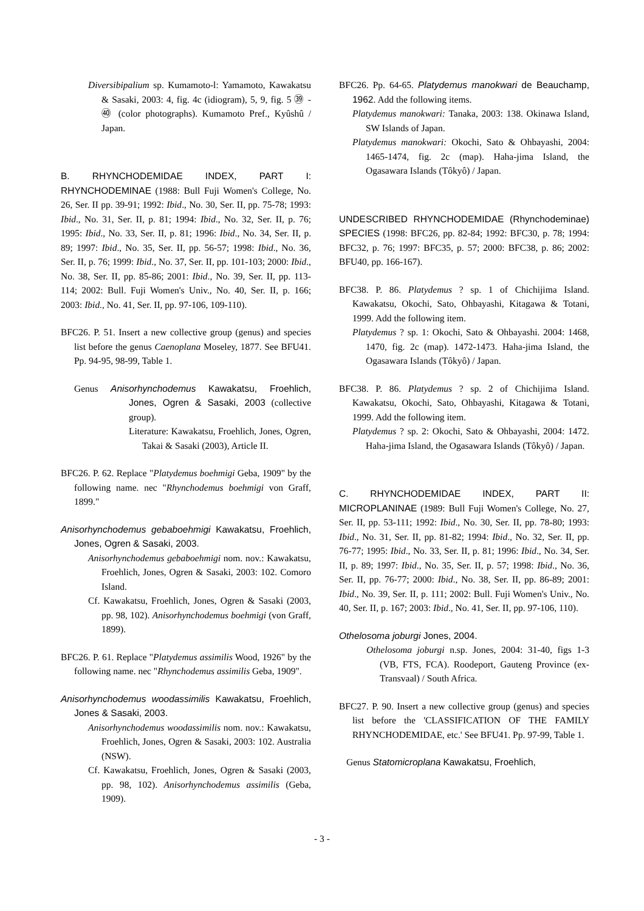Diversibipalium sp. Kumamoto-l: Yamamoto, Kawakatsu & Sasaki, 2003: 4, fig. 4c (idiogram), 5, 9, fig. 5 ㊴ - ㊵ (color photographs). Kumamoto Pref., Kyûshû / Japan.
B. RHYNCHODEMIDAE INDEX, PART I: RHYNCHODEMINAE (1988: Bull Fuji Women's College, No. 26, Ser. II pp. 39-91; 1992: Ibid., No. 30, Ser. II, pp. 75-78; 1993: Ibid., No. 31, Ser. II, p. 81; 1994: Ibid., No. 32, Ser. II, p. 76; 1995: Ibid., No. 33, Ser. II, p. 81; 1996: Ibid., No. 34, Ser. II, p. 89; 1997: Ibid., No. 35, Ser. II, pp. 56-57; 1998: Ibid., No. 36, Ser. II, p. 76; 1999: Ibid., No. 37, Ser. II, pp. 101-103; 2000: Ibid., No. 38, Ser. II, pp. 85-86; 2001: Ibid., No. 39, Ser. II, pp. 113-114; 2002: Bull. Fuji Women's Univ., No. 40, Ser. II, p. 166; 2003: Ibid., No. 41, Ser. II, pp. 97-106, 109-110).
BFC26. P. 51. Insert a new collective group (genus) and species list before the genus Caenoplana Moseley, 1877. See BFU41. Pp. 94-95, 98-99, Table 1.
Genus Anisorhynchodemus Kawakatsu, Froehlich, Jones, Ogren & Sasaki, 2003 (collective group).
Literature: Kawakatsu, Froehlich, Jones, Ogren, Takai & Sasaki (2003), Article II.
BFC26. P. 62. Replace "Platydemus boehmigi Geba, 1909" by the following name. nec "Rhynchodemus boehmigi von Graff, 1899."
Anisorhynchodemus gebaboehmigi Kawakatsu, Froehlich, Jones, Ogren & Sasaki, 2003.
Anisorhynchodemus gebaboehmigi nom. nov.: Kawakatsu, Froehlich, Jones, Ogren & Sasaki, 2003: 102. Comoro Island.
Cf. Kawakatsu, Froehlich, Jones, Ogren & Sasaki (2003, pp. 98, 102). Anisorhynchodemus boehmigi (von Graff, 1899).
BFC26. P. 61. Replace "Platydemus assimilis Wood, 1926" by the following name. nec "Rhynchodemus assimilis Geba, 1909".
Anisorhynchodemus woodassimilis Kawakatsu, Froehlich, Jones & Sasaki, 2003.
Anisorhynchodemus woodassimilis nom. nov.: Kawakatsu, Froehlich, Jones, Ogren & Sasaki, 2003: 102. Australia (NSW).
Cf. Kawakatsu, Froehlich, Jones, Ogren & Sasaki (2003, pp. 98, 102). Anisorhynchodemus assimilis (Geba, 1909).
BFC26. Pp. 64-65. Platydemus manokwari de Beauchamp, 1962. Add the following items.
Platydemus manokwari: Tanaka, 2003: 138. Okinawa Island, SW Islands of Japan.
Platydemus manokwari: Okochi, Sato & Ohbayashi, 2004: 1465-1474, fig. 2c (map). Haha-jima Island, the Ogasawara Islands (Tôkyô) / Japan.
UNDESCRIBED RHYNCHODEMIDAE (Rhynchodeminae) SPECIES (1998: BFC26, pp. 82-84; 1992: BFC30, p. 78; 1994: BFC32, p. 76; 1997: BFC35, p. 57; 2000: BFC38, p. 86; 2002: BFU40, pp. 166-167).
BFC38. P. 86. Platydemus ? sp. 1 of Chichijima Island. Kawakatsu, Okochi, Sato, Ohbayashi, Kitagawa & Totani, 1999. Add the following item.
Platydemus ? sp. 1: Okochi, Sato & Ohbayashi. 2004: 1468, 1470, fig. 2c (map). 1472-1473. Haha-jima Island, the Ogasawara Islands (Tôkyô) / Japan.
BFC38. P. 86. Platydemus ? sp. 2 of Chichijima Island. Kawakatsu, Okochi, Sato, Ohbayashi, Kitagawa & Totani, 1999. Add the following item.
Platydemus ? sp. 2: Okochi, Sato & Ohbayashi, 2004: 1472. Haha-jima Island, the Ogasawara Islands (Tôkyô) / Japan.
C. RHYNCHODEMIDAE INDEX, PART II: MICROPLANINAE (1989: Bull Fuji Women's College, No. 27, Ser. II, pp. 53-111; 1992: Ibid., No. 30, Ser. II, pp. 78-80; 1993: Ibid., No. 31, Ser. II, pp. 81-82; 1994: Ibid., No. 32, Ser. II, pp. 76-77; 1995: Ibid., No. 33, Ser. II, p. 81; 1996: Ibid., No. 34, Ser. II, p. 89; 1997: Ibid., No. 35, Ser. II, p. 57; 1998: Ibid., No. 36, Ser. II, pp. 76-77; 2000: Ibid., No. 38, Ser. II, pp. 86-89; 2001: Ibid., No. 39, Ser. II, p. 111; 2002: Bull. Fuji Women's Univ., No. 40, Ser. II, p. 167; 2003: Ibid., No. 41, Ser. II, pp. 97-106, 110).
Othelosoma joburgi Jones, 2004.
Othelosoma joburgi n.sp. Jones, 2004: 31-40, figs 1-3 (VB, FTS, FCA). Roodeport, Gauteng Province (ex-Transvaal) / South Africa.
BFC27. P. 90. Insert a new collective group (genus) and species list before the 'CLASSIFICATION OF THE FAMILY RHYNCHODEMIDAE, etc.' See BFU41. Pp. 97-99, Table 1.
Genus Statomicroplana Kawakatsu, Froehlich,
- 3 -